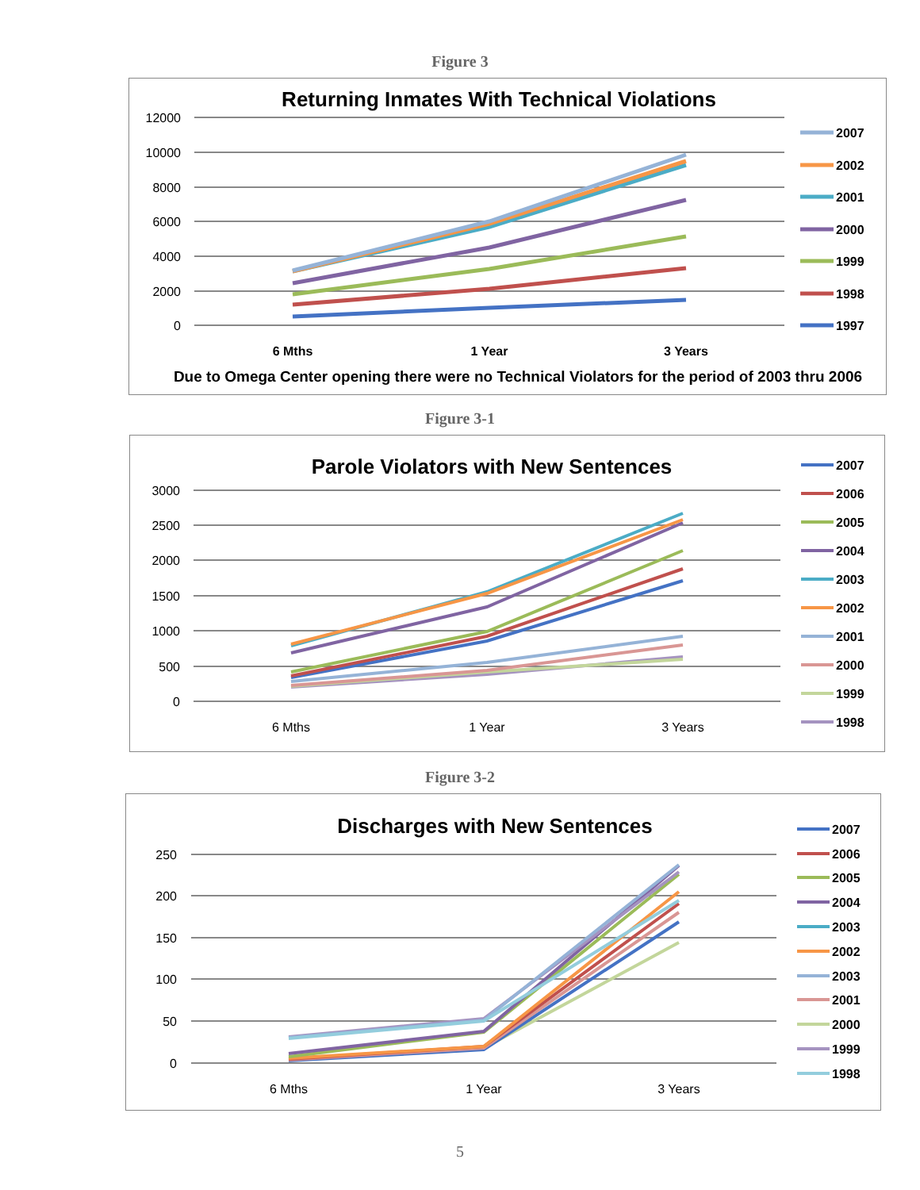Figure 3
Returning Inmates With Technical Violations
12000
10000
8000
6000
4000
2000
0
6 Mths
1 Year
3 Years
Due to Omega Center opening there were no Technical Violators for the period of 2003 thru 2006
2007
2002
2001
2000
1999
1998
1997
Figure 3-1
Parole Violators with New Sentences
3000
2500
2000
1500
1000
500
0
6 Mths
1 Year
3 Years
2007
2006
2005
2004
2003
2002
2001
2000
1999
1998
Figure 3-2
Discharges with New Sentences
250
200
150
100
50
0
6 Mths
1 Year
3 Years
2007
2006
2005
2004
2003
2002
2003
2001
2000
1999
1998
5